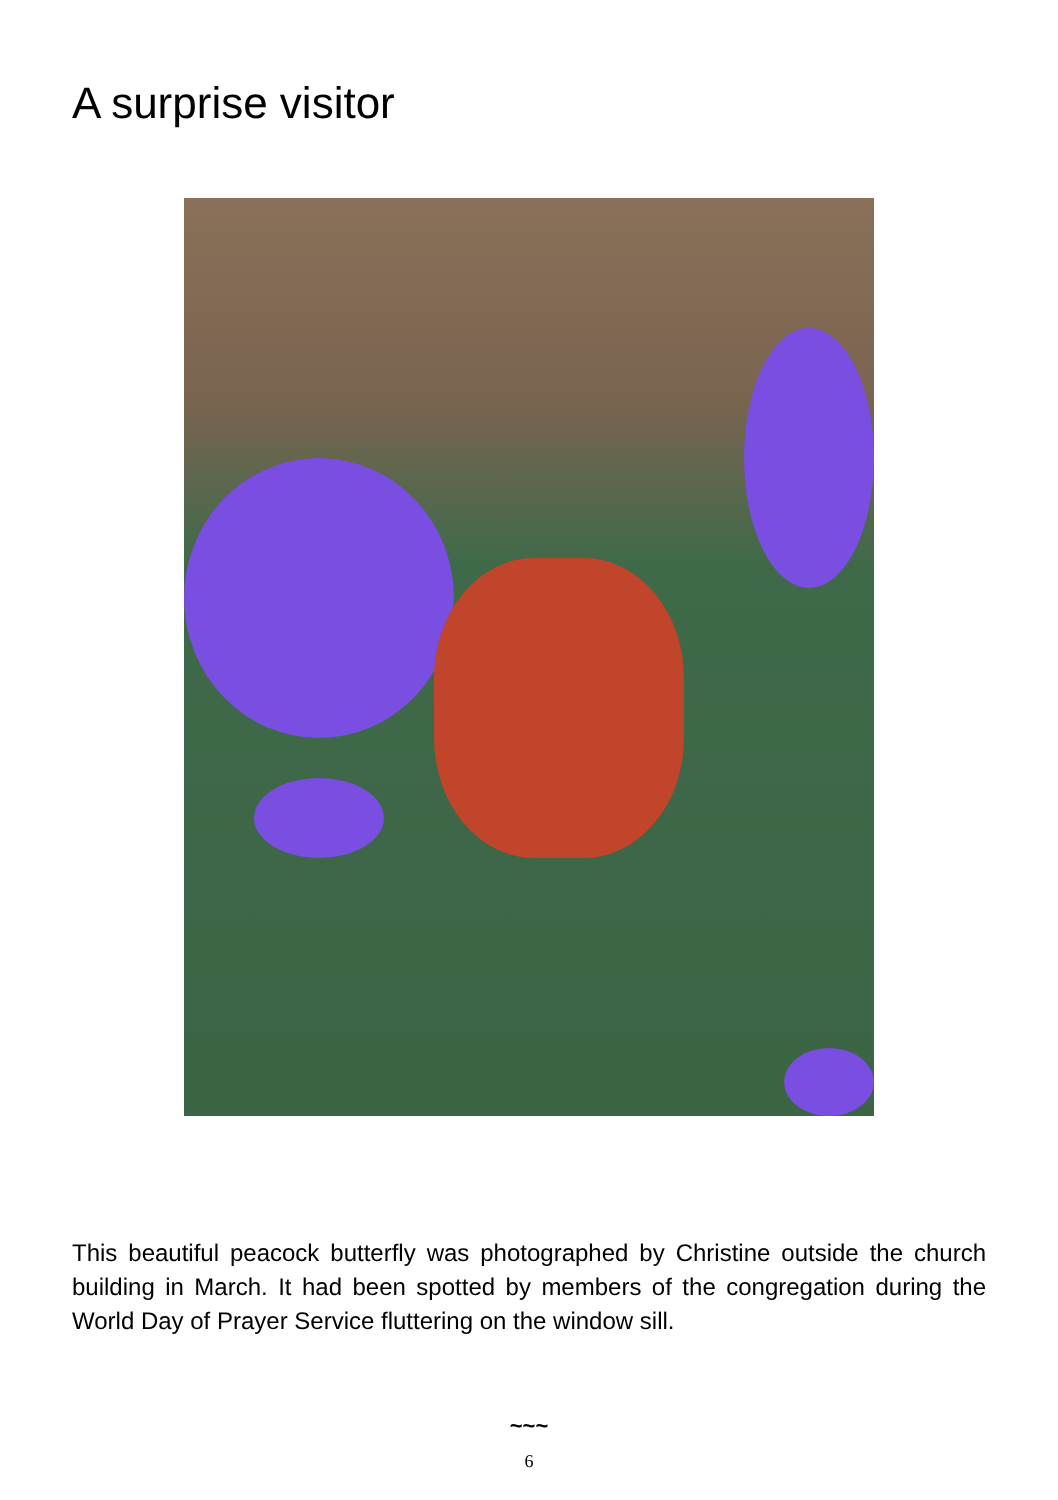A surprise visitor
This beautiful peacock butterfly was photographed by Christine outside the church building in March. It had been spotted by members of the congregation during the World Day of Prayer Service fluttering on the window sill.
~~~
6